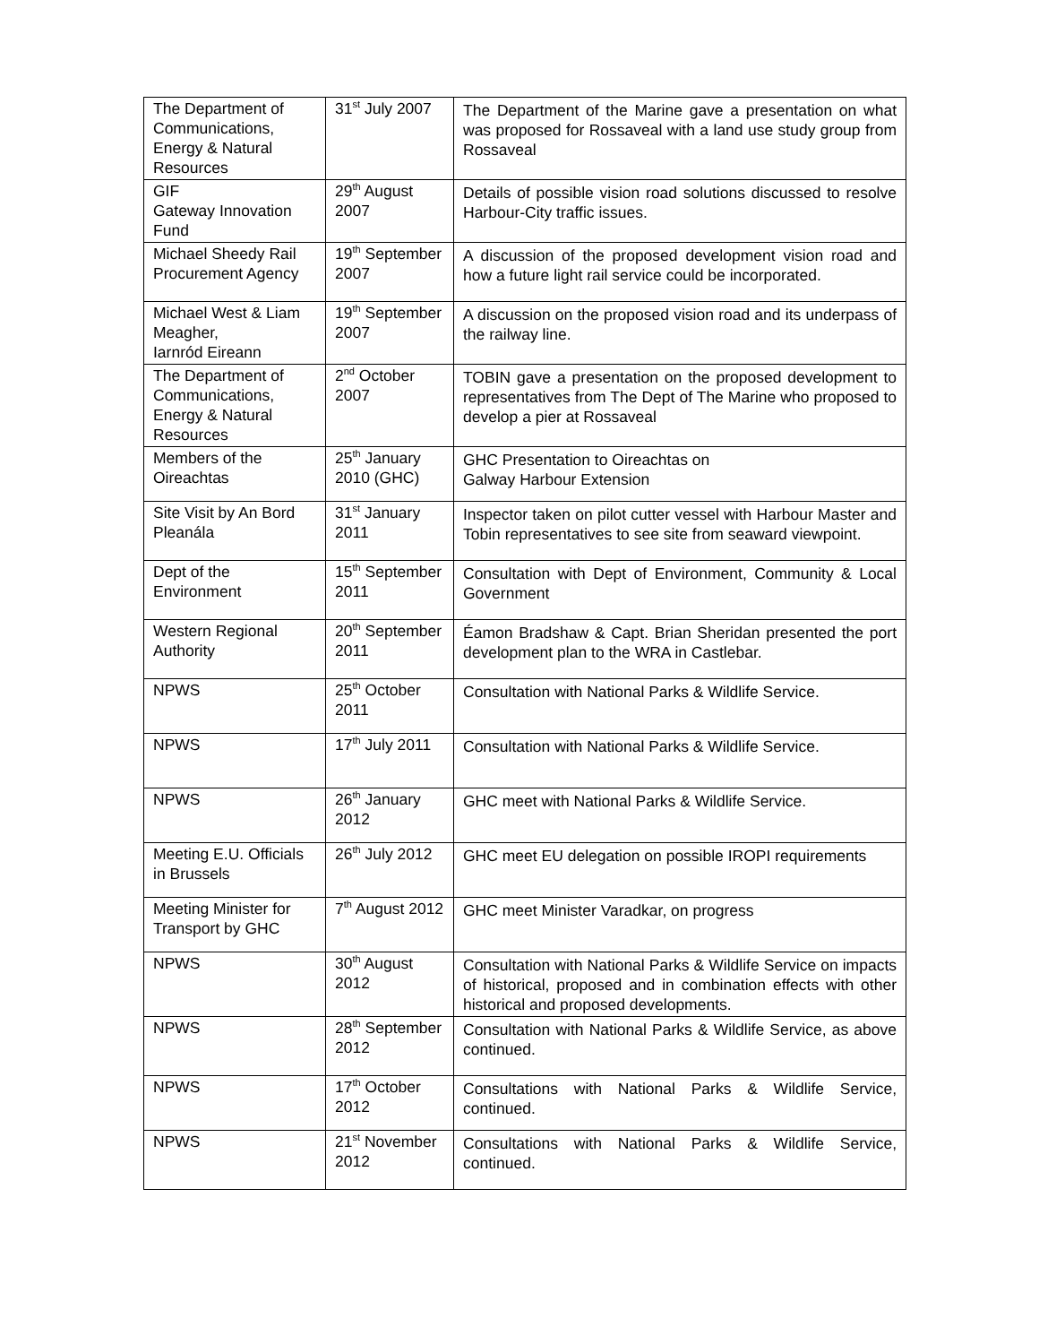| The Department of Communications, Energy & Natural Resources | 31<sup>st</sup> July 2007 | The Department of the Marine gave a presentation on what was proposed for Rossaveal with a land use study group from Rossaveal |
| GIF Gateway Innovation Fund | 29<sup>th</sup> August 2007 | Details of possible vision road solutions discussed to resolve Harbour-City traffic issues. |
| Michael Sheedy Rail Procurement Agency | 19<sup>th</sup> September 2007 | A discussion of the proposed development vision road and how a future light rail service could be incorporated. |
| Michael West & Liam Meagher, Iarnród Eireann | 19<sup>th</sup> September 2007 | A discussion on the proposed vision road and its underpass of the railway line. |
| The Department of Communications, Energy & Natural Resources | 2<sup>nd</sup> October 2007 | TOBIN gave a presentation on the proposed development to representatives from The Dept of The Marine who proposed to develop a pier at Rossaveal |
| Members of the Oireachtas | 25<sup>th</sup> January 2010 (GHC) | GHC Presentation to Oireachtas on Galway Harbour Extension |
| Site Visit by An Bord Pleanála | 31<sup>st</sup> January 2011 | Inspector taken on pilot cutter vessel with Harbour Master and Tobin representatives to see site from seaward viewpoint. |
| Dept of the Environment | 15<sup>th</sup> September 2011 | Consultation with Dept of Environment, Community & Local Government |
| Western Regional Authority | 20<sup>th</sup> September 2011 | Éamon Bradshaw & Capt. Brian Sheridan presented the port development plan to the WRA in Castlebar. |
| NPWS | 25<sup>th</sup> October 2011 | Consultation with National Parks & Wildlife Service. |
| NPWS | 17<sup>th</sup> July 2011 | Consultation with National Parks & Wildlife Service. |
| NPWS | 26<sup>th</sup> January 2012 | GHC meet with National Parks & Wildlife Service. |
| Meeting E.U. Officials in Brussels | 26<sup>th</sup> July 2012 | GHC meet EU delegation on possible IROPI requirements |
| Meeting Minister for Transport by GHC | 7<sup>th</sup> August 2012 | GHC meet Minister Varadkar, on progress |
| NPWS | 30<sup>th</sup> August 2012 | Consultation with National Parks & Wildlife Service on impacts of historical, proposed and in combination effects with other historical and proposed developments. |
| NPWS | 28<sup>th</sup> September 2012 | Consultation with National Parks & Wildlife Service, as above continued. |
| NPWS | 17<sup>th</sup> October 2012 | Consultations with National Parks & Wildlife Service, continued. |
| NPWS | 21<sup>st</sup> November 2012 | Consultations with National Parks & Wildlife Service, continued. |